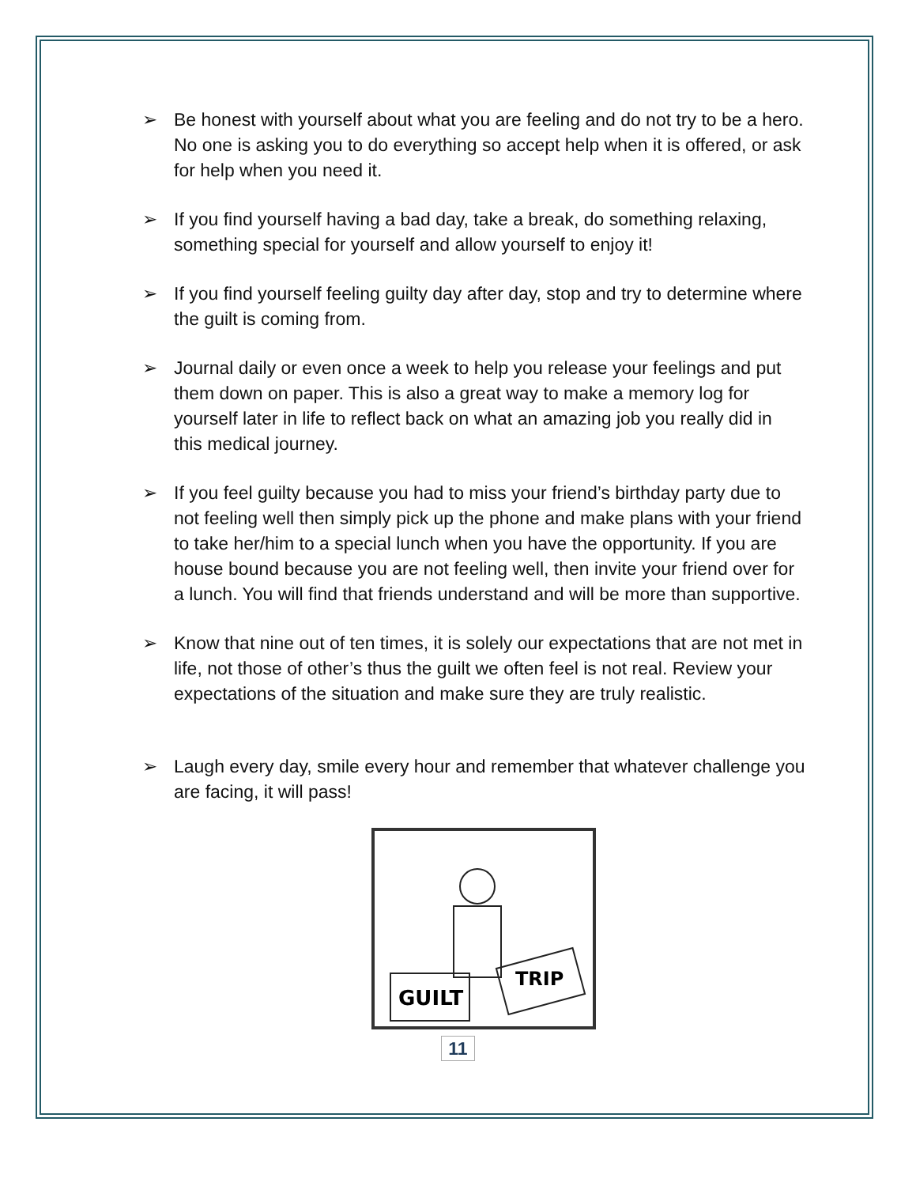➢ Be honest with yourself about what you are feeling and do not try to be a hero. No one is asking you to do everything so accept help when it is offered, or ask for help when you need it.
➢ If you find yourself having a bad day, take a break, do something relaxing, something special for yourself and allow yourself to enjoy it!
➢ If you find yourself feeling guilty day after day, stop and try to determine where the guilt is coming from.
➢ Journal daily or even once a week to help you release your feelings and put them down on paper. This is also a great way to make a memory log for yourself later in life to reflect back on what an amazing job you really did in this medical journey.
➢ If you feel guilty because you had to miss your friend’s birthday party due to not feeling well then simply pick up the phone and make plans with your friend to take her/him to a special lunch when you have the opportunity. If you are house bound because you are not feeling well, then invite your friend over for a lunch. You will find that friends understand and will be more than supportive.
➢ Know that nine out of ten times, it is solely our expectations that are not met in life, not those of other’s thus the guilt we often feel is not real. Review your expectations of the situation and make sure they are truly realistic.
➢ Laugh every day, smile every hour and remember that whatever challenge you are facing, it will pass!
GUILT
TRIP
11